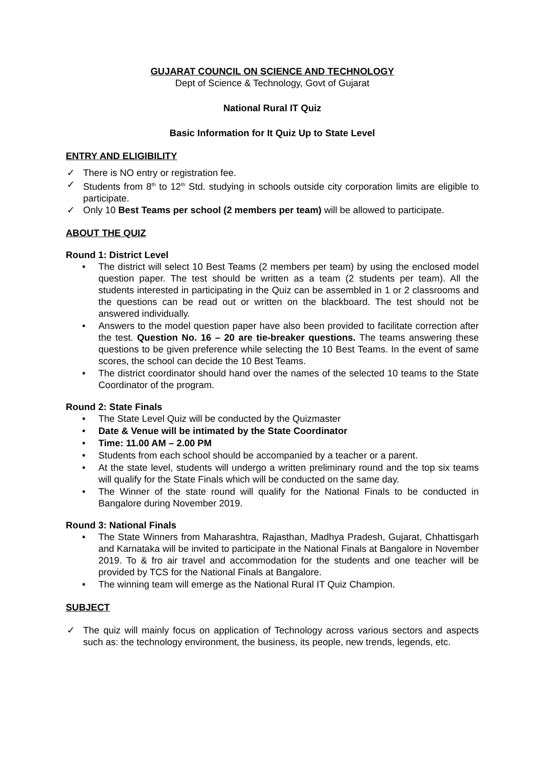GUJARAT COUNCIL ON SCIENCE AND TECHNOLOGY
Dept of Science & Technology, Govt of Gujarat
National Rural IT Quiz
Basic Information for It Quiz Up to State Level
ENTRY AND ELIGIBILITY
✓ There is NO entry or registration fee.
✓ Students from 8<sup>th</sup> to 12<sup>th</sup> Std. studying in schools outside city corporation limits are eligible to participate.
✓ Only 10 Best Teams per school (2 members per team) will be allowed to participate.
ABOUT THE QUIZ
Round 1: District Level
• The district will select 10 Best Teams (2 members per team) by using the enclosed model question paper. The test should be written as a team (2 students per team). All the students interested in participating in the Quiz can be assembled in 1 or 2 classrooms and the questions can be read out or written on the blackboard. The test should not be answered individually.
• Answers to the model question paper have also been provided to facilitate correction after the test. Question No. 16 – 20 are tie-breaker questions. The teams answering these questions to be given preference while selecting the 10 Best Teams. In the event of same scores, the school can decide the 10 Best Teams.
• The district coordinator should hand over the names of the selected 10 teams to the State Coordinator of the program.
Round 2: State Finals
• The State Level Quiz will be conducted by the Quizmaster
• Date & Venue will be intimated by the State Coordinator
• Time: 11.00 AM – 2.00 PM
• Students from each school should be accompanied by a teacher or a parent.
• At the state level, students will undergo a written preliminary round and the top six teams will qualify for the State Finals which will be conducted on the same day.
• The Winner of the state round will qualify for the National Finals to be conducted in Bangalore during November 2019.
Round 3: National Finals
• The State Winners from Maharashtra, Rajasthan, Madhya Pradesh, Gujarat, Chhattisgarh and Karnataka will be invited to participate in the National Finals at Bangalore in November 2019. To & fro air travel and accommodation for the students and one teacher will be provided by TCS for the National Finals at Bangalore.
• The winning team will emerge as the National Rural IT Quiz Champion.
SUBJECT
✓ The quiz will mainly focus on application of Technology across various sectors and aspects such as: the technology environment, the business, its people, new trends, legends, etc.